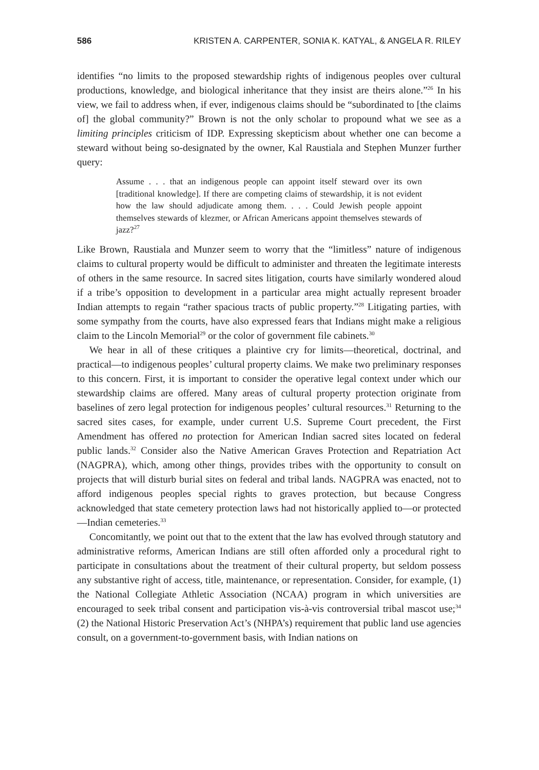586 KRISTEN A. CARPENTER, SONIA K. KATYAL, & ANGELA R. RILEY
identifies “no limits to the proposed stewardship rights of indigenous peoples over cultural productions, knowledge, and biological inheritance that they insist are theirs alone.”<sup>26</sup> In his view, we fail to address when, if ever, indigenous claims should be “subordinated to [the claims of] the global community?” Brown is not the only scholar to propound what we see as a limiting principles criticism of IDP. Expressing skepticism about whether one can become a steward without being so-designated by the owner, Kal Raustiala and Stephen Munzer further query:
Assume . . . that an indigenous people can appoint itself steward over its own [traditional knowledge]. If there are competing claims of stewardship, it is not evident how the law should adjudicate among them. . . . Could Jewish people appoint themselves stewards of klezmer, or African Americans appoint themselves stewards of jazz?<sup>27</sup>
Like Brown, Raustiala and Munzer seem to worry that the “limitless” nature of indigenous claims to cultural property would be difficult to administer and threaten the legitimate interests of others in the same resource. In sacred sites litigation, courts have similarly wondered aloud if a tribe’s opposition to development in a particular area might actually represent broader Indian attempts to regain “rather spacious tracts of public property.”<sup>28</sup> Litigating parties, with some sympathy from the courts, have also expressed fears that Indians might make a religious claim to the Lincoln Memorial<sup>29</sup> or the color of government file cabinets.<sup>30</sup>
We hear in all of these critiques a plaintive cry for limits—theoretical, doctrinal, and practical—to indigenous peoples’ cultural property claims. We make two preliminary responses to this concern. First, it is important to consider the operative legal context under which our stewardship claims are offered. Many areas of cultural property protection originate from baselines of zero legal protection for indigenous peoples’ cultural resources.<sup>31</sup> Returning to the sacred sites cases, for example, under current U.S. Supreme Court precedent, the First Amendment has offered no protection for American Indian sacred sites located on federal public lands.<sup>32</sup> Consider also the Native American Graves Protection and Repatriation Act (NAGPRA), which, among other things, provides tribes with the opportunity to consult on projects that will disturb burial sites on federal and tribal lands. NAGPRA was enacted, not to afford indigenous peoples special rights to graves protection, but because Congress acknowledged that state cemetery protection laws had not historically applied to—or protected—Indian cemeteries.<sup>33</sup>
Concomitantly, we point out that to the extent that the law has evolved through statutory and administrative reforms, American Indians are still often afforded only a procedural right to participate in consultations about the treatment of their cultural property, but seldom possess any substantive right of access, title, maintenance, or representation. Consider, for example, (1) the National Collegiate Athletic Association (NCAA) program in which universities are encouraged to seek tribal consent and participation vis-à-vis controversial tribal mascot use;<sup>34</sup> (2) the National Historic Preservation Act’s (NHPA’s) requirement that public land use agencies consult, on a government-to-government basis, with Indian nations on